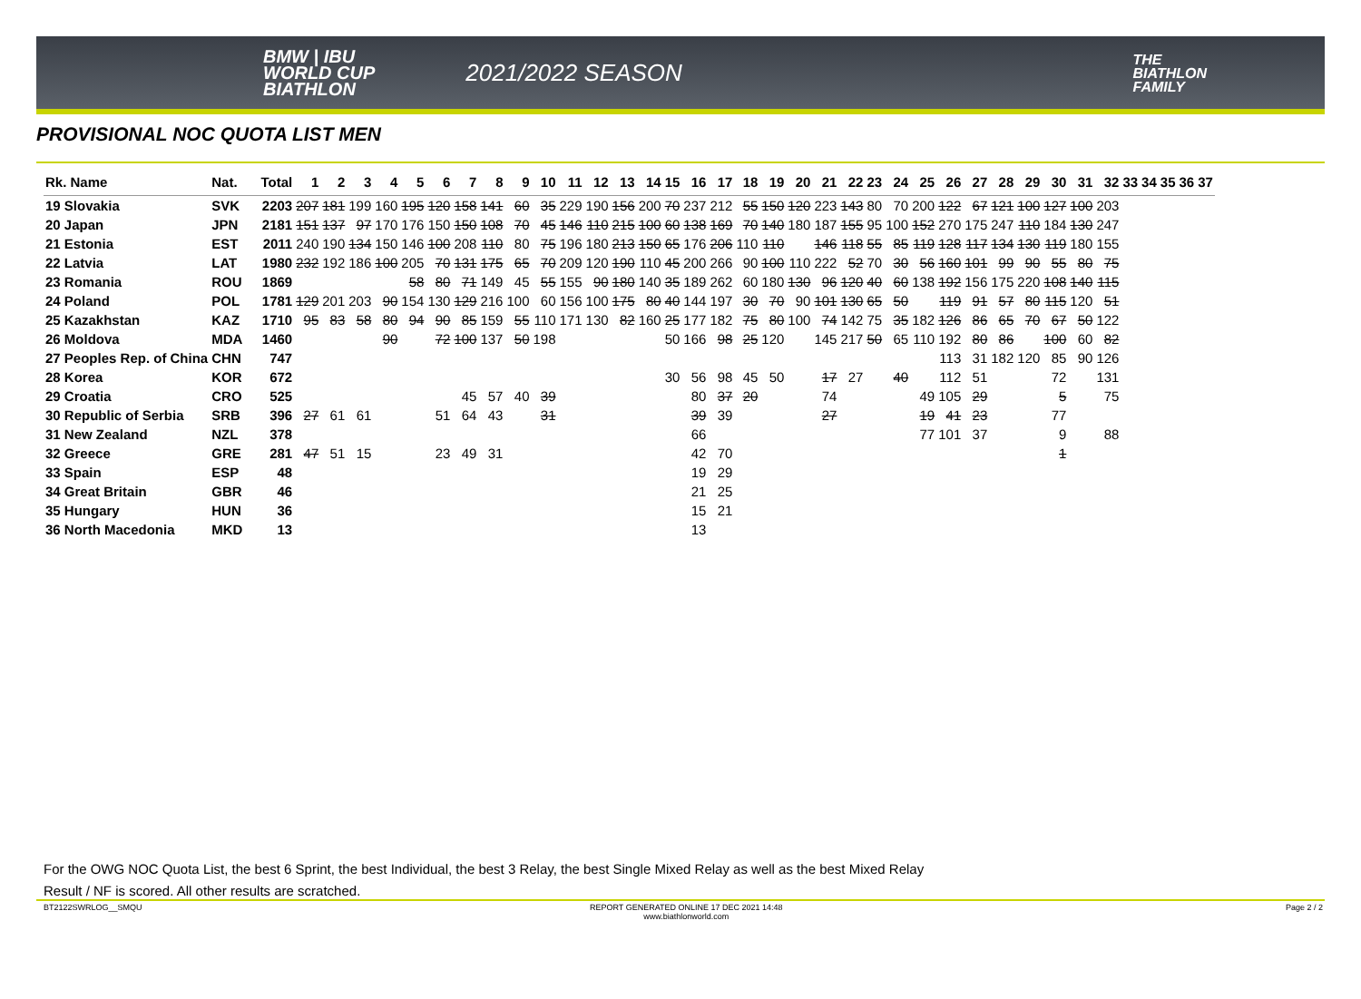BMW | IBU
WORLD CUP
BIATHLON
2021/2022 SEASON
THE
BIATHLON
FAMILY
PROVISIONAL NOC QUOTA LIST MEN
| Rk. Name | Nat. | Total | 1 | 2 | 3 | 4 | 5 | 6 | 7 | 8 | 9 | 10 | 11 | 12 | 13 | 14 | 15 | 16 | 17 | 18 | 19 | 20 | 21 | 22 | 23 | 24 | 25 | 26 | 27 | 28 | 29 | 30 | 31 | 32 | 33 | 34 | 35 | 36 | 37 |
| --- | --- | --- | --- | --- | --- | --- | --- | --- | --- | --- | --- | --- | --- | --- | --- | --- | --- | --- | --- | --- | --- | --- | --- | --- | --- | --- | --- | --- | --- | --- | --- | --- | --- | --- | --- | --- | --- | --- | --- |
| 19 Slovakia | SVK | 2203 | 207 | 181 | 199 | 160 | 195 | 120 | 158 | 141 | 60 | 35 | 229 | 190 | 156 | 200 | 70 | 237 | 212 | 55 | 150 | 120 | 223 | 143 | 80 | 70 | 200 | 122 | 67 | 121 | 100 | 127 | 100 | 203 | | | | | |
| 20 Japan | JPN | 2181 | 151 | 137 | 97 | 170 | 176 | 150 | 150 | 108 | 70 | 45 | 146 | 110 | 215 | 100 | 60 | 138 | 169 | 70 | 140 | 180 | 187 | 155 | 95 | 100 | 152 | 270 | 175 | 247 | 110 | 184 | 130 | 247 | | | | | |
| 21 Estonia | EST | 2011 | 240 | 190 | 134 | 150 | 146 | 100 | 208 | 110 | 80 | 75 | 196 | 180 | 213 | 150 | 65 | 176 | 206 | 110 | 110 | | 146 | 118 | 55 | 85 | 119 | 128 | 117 | 134 | 130 | 119 | 180 | 155 | | | | | |
| 22 Latvia | LAT | 1980 | 232 | 192 | 186 | 100 | 205 | 70 | 131 | 175 | 65 | 70 | 209 | 120 | 190 | 110 | 45 | 200 | 266 | 90 | 100 | 110 | 222 | 52 | 70 | 30 | 56 | 160 | 101 | 99 | 90 | 55 | 80 | 75 | | | | | |
| 23 Romania | ROU | 1869 | | | | | 58 | 80 | 71 | 149 | 45 | 55 | 155 | 90 | 180 | 140 | 35 | 189 | 262 | 60 | 180 | 130 | 96 | 120 | 40 | 60 | 138 | 192 | 156 | 175 | 220 | 108 | 140 | 115 | | | | | |
| 24 Poland | POL | 1781 | 129 | 201 | 203 | 90 | 154 | 130 | 129 | 216 | 100 | 60 | 156 | 100 | 175 | 80 | 40 | 144 | 197 | 30 | 70 | 90 | 101 | 130 | 65 | 50 | | 119 | 91 | 57 | 80 | 115 | 120 | 51 | | | | | |
| 25 Kazakhstan | KAZ | 1710 | 95 | 83 | 58 | 80 | 94 | 90 | 85 | 159 | 55 | 110 | 171 | 130 | 82 | 160 | 25 | 177 | 182 | 75 | 80 | 100 | 74 | 142 | 75 | 35 | 182 | 126 | 86 | 65 | 70 | 67 | 50 | 122 | | | | | |
| 26 Moldova | MDA | 1460 | | | | 90 | | 72 | 100 | 137 | 50 | 198 | | | | | 50 | 166 | 98 | 25 | 120 | | 145 | 217 | 50 | 65 | 110 | 192 | 80 | 86 | | 100 | 60 | 82 | | | | | |
| 27 Peoples Rep. of China | CHN | 747 | | | | | | | | | | | | | | | | | | | | | | | | | | 113 | 31 | 182 | 120 | 85 | 90 | 126 | | | | | |
| 28 Korea | KOR | 672 | | | | | | | | | | | | | | | 30 | 56 | 98 | 45 | 50 | | 17 | 27 | | 40 | | 112 | 51 | | | 72 | | 131 | | | | | |
| 29 Croatia | CRO | 525 | | | | | | | 45 | 57 | 40 | 39 | | | | | | 80 | 37 | 20 | | | 74 | | | | 49 | 105 | 29 | | | 5 | | 75 | | | | | |
| 30 Republic of Serbia | SRB | 396 | 27 | 61 | 61 | | | 51 | 64 | 43 | | 31 | | | | | | 39 | 39 | | | | 27 | | | | 19 | 41 | 23 | | | 77 | | | | | | | |
| 31 New Zealand | NZL | 378 | | | | | | | | | | | | | | | | 66 | | | | | | | | | 77 | 101 | 37 | | | 9 | | 88 | | | | | |
| 32 Greece | GRE | 281 | 47 | 51 | 15 | | | 23 | 49 | 31 | | | | | | | | 42 | 70 | | | | | | | | | | | | | 1 | | | | | | | |
| 33 Spain | ESP | 48 | | | | | | | | | | | | | | | | 19 | 29 | | | | | | | | | | | | | | | | | | | | |
| 34 Great Britain | GBR | 46 | | | | | | | | | | | | | | | | 21 | 25 | | | | | | | | | | | | | | | | | | | | |
| 35 Hungary | HUN | 36 | | | | | | | | | | | | | | | | 15 | 21 | | | | | | | | | | | | | | | | | | | | |
| 36 North Macedonia | MKD | 13 | | | | | | | | | | | | | | | | 13 | | | | | | | | | | | | | | | | | | | | | |
For the OWG NOC Quota List, the best 6 Sprint, the best Individual, the best 3 Relay, the best Single Mixed Relay as well as the best Mixed Relay
Result / NF is scored. All other results are scratched.
BT2122SWRLOG__SMQU
REPORT GENERATED ONLINE 17 DEC 2021 14:48
www.biathlonworld.com
Page 2 / 2